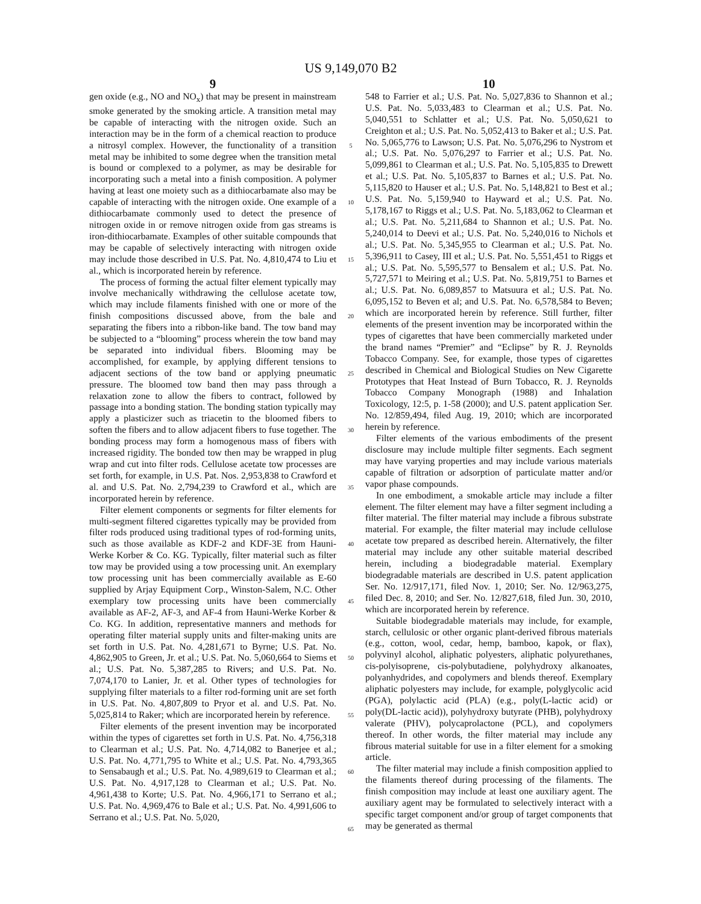US 9,149,070 B2
9
gen oxide (e.g., NO and NO<sub>x</sub>) that may be present in mainstream smoke generated by the smoking article. A transition metal may be capable of interacting with the nitrogen oxide. Such an interaction may be in the form of a chemical reaction to produce a nitrosyl complex. However, the functionality of a transition metal may be inhibited to some degree when the transition metal is bound or complexed to a polymer, as may be desirable for incorporating such a metal into a finish composition. A polymer having at least one moiety such as a dithiocarbamate also may be capable of interacting with the nitrogen oxide. One example of a dithiocarbamate commonly used to detect the presence of nitrogen oxide in or remove nitrogen oxide from gas streams is iron-dithiocarbamate. Examples of other suitable compounds that may be capable of selectively interacting with nitrogen oxide may include those described in U.S. Pat. No. 4,810,474 to Liu et al., which is incorporated herein by reference.
The process of forming the actual filter element typically may involve mechanically withdrawing the cellulose acetate tow, which may include filaments finished with one or more of the finish compositions discussed above, from the bale and separating the fibers into a ribbon-like band. The tow band may be subjected to a “blooming” process wherein the tow band may be separated into individual fibers. Blooming may be accomplished, for example, by applying different tensions to adjacent sections of the tow band or applying pneumatic pressure. The bloomed tow band then may pass through a relaxation zone to allow the fibers to contract, followed by passage into a bonding station. The bonding station typically may apply a plasticizer such as triacetin to the bloomed fibers to soften the fibers and to allow adjacent fibers to fuse together. The bonding process may form a homogenous mass of fibers with increased rigidity. The bonded tow then may be wrapped in plug wrap and cut into filter rods. Cellulose acetate tow processes are set forth, for example, in U.S. Pat. Nos. 2,953,838 to Crawford et al. and U.S. Pat. No. 2,794,239 to Crawford et al., which are incorporated herein by reference.
Filter element components or segments for filter elements for multi-segment filtered cigarettes typically may be provided from filter rods produced using traditional types of rod-forming units, such as those available as KDF-2 and KDF-3E from Hauni-Werke Korber & Co. KG. Typically, filter material such as filter tow may be provided using a tow processing unit. An exemplary tow processing unit has been commercially available as E-60 supplied by Arjay Equipment Corp., Winston-Salem, N.C. Other exemplary tow processing units have been commercially available as AF-2, AF-3, and AF-4 from Hauni-Werke Korber & Co. KG. In addition, representative manners and methods for operating filter material supply units and filter-making units are set forth in U.S. Pat. No. 4,281,671 to Byrne; U.S. Pat. No. 4,862,905 to Green, Jr. et al.; U.S. Pat. No. 5,060,664 to Siems et al.; U.S. Pat. No. 5,387,285 to Rivers; and U.S. Pat. No. 7,074,170 to Lanier, Jr. et al. Other types of technologies for supplying filter materials to a filter rod-forming unit are set forth in U.S. Pat. No. 4,807,809 to Pryor et al. and U.S. Pat. No. 5,025,814 to Raker; which are incorporated herein by reference.
Filter elements of the present invention may be incorporated within the types of cigarettes set forth in U.S. Pat. No. 4,756,318 to Clearman et al.; U.S. Pat. No. 4,714,082 to Banerjee et al.; U.S. Pat. No. 4,771,795 to White et al.; U.S. Pat. No. 4,793,365 to Sensabaugh et al.; U.S. Pat. No. 4,989,619 to Clearman et al.; U.S. Pat. No. 4,917,128 to Clearman et al.; U.S. Pat. No. 4,961,438 to Korte; U.S. Pat. No. 4,966,171 to Serrano et al.; U.S. Pat. No. 4,969,476 to Bale et al.; U.S. Pat. No. 4,991,606 to Serrano et al.; U.S. Pat. No. 5,020,
5
10
15
20
25
30
35
40
45
50
55
60
65
10
548 to Farrier et al.; U.S. Pat. No. 5,027,836 to Shannon et al.; U.S. Pat. No. 5,033,483 to Clearman et al.; U.S. Pat. No. 5,040,551 to Schlatter et al.; U.S. Pat. No. 5,050,621 to Creighton et al.; U.S. Pat. No. 5,052,413 to Baker et al.; U.S. Pat. No. 5,065,776 to Lawson; U.S. Pat. No. 5,076,296 to Nystrom et al.; U.S. Pat. No. 5,076,297 to Farrier et al.; U.S. Pat. No. 5,099,861 to Clearman et al.; U.S. Pat. No. 5,105,835 to Drewett et al.; U.S. Pat. No. 5,105,837 to Barnes et al.; U.S. Pat. No. 5,115,820 to Hauser et al.; U.S. Pat. No. 5,148,821 to Best et al.; U.S. Pat. No. 5,159,940 to Hayward et al.; U.S. Pat. No. 5,178,167 to Riggs et al.; U.S. Pat. No. 5,183,062 to Clearman et al.; U.S. Pat. No. 5,211,684 to Shannon et al.; U.S. Pat. No. 5,240,014 to Deevi et al.; U.S. Pat. No. 5,240,016 to Nichols et al.; U.S. Pat. No. 5,345,955 to Clearman et al.; U.S. Pat. No. 5,396,911 to Casey, III et al.; U.S. Pat. No. 5,551,451 to Riggs et al.; U.S. Pat. No. 5,595,577 to Bensalem et al.; U.S. Pat. No. 5,727,571 to Meiring et al.; U.S. Pat. No. 5,819,751 to Barnes et al.; U.S. Pat. No. 6,089,857 to Matsuura et al.; U.S. Pat. No. 6,095,152 to Beven et al; and U.S. Pat. No. 6,578,584 to Beven; which are incorporated herein by reference. Still further, filter elements of the present invention may be incorporated within the types of cigarettes that have been commercially marketed under the brand names “Premier” and “Eclipse” by R. J. Reynolds Tobacco Company. See, for example, those types of cigarettes described in Chemical and Biological Studies on New Cigarette Prototypes that Heat Instead of Burn Tobacco, R. J. Reynolds Tobacco Company Monograph (1988) and Inhalation Toxicology, 12:5, p. 1-58 (2000); and U.S. patent application Ser. No. 12/859,494, filed Aug. 19, 2010; which are incorporated herein by reference.
Filter elements of the various embodiments of the present disclosure may include multiple filter segments. Each segment may have varying properties and may include various materials capable of filtration or adsorption of particulate matter and/or vapor phase compounds.
In one embodiment, a smokable article may include a filter element. The filter element may have a filter segment including a filter material. The filter material may include a fibrous substrate material. For example, the filter material may include cellulose acetate tow prepared as described herein. Alternatively, the filter material may include any other suitable material described herein, including a biodegradable material. Exemplary biodegradable materials are described in U.S. patent application Ser. No. 12/917,171, filed Nov. 1, 2010; Ser. No. 12/963,275, filed Dec. 8, 2010; and Ser. No. 12/827,618, filed Jun. 30, 2010, which are incorporated herein by reference.
Suitable biodegradable materials may include, for example, starch, cellulosic or other organic plant-derived fibrous materials (e.g., cotton, wool, cedar, hemp, bamboo, kapok, or flax), polyvinyl alcohol, aliphatic polyesters, aliphatic polyurethanes, cis-polyisoprene, cis-polybutadiene, polyhydroxy alkanoates, polyanhydrides, and copolymers and blends thereof. Exemplary aliphatic polyesters may include, for example, polyglycolic acid (PGA), polylactic acid (PLA) (e.g., poly(L-lactic acid) or poly(DL-lactic acid)), polyhydroxy butyrate (PHB), polyhydroxy valerate (PHV), polycaprolactone (PCL), and copolymers thereof. In other words, the filter material may include any fibrous material suitable for use in a filter element for a smoking article.
The filter material may include a finish composition applied to the filaments thereof during processing of the filaments. The finish composition may include at least one auxiliary agent. The auxiliary agent may be formulated to selectively interact with a specific target component and/or group of target components that may be generated as thermal